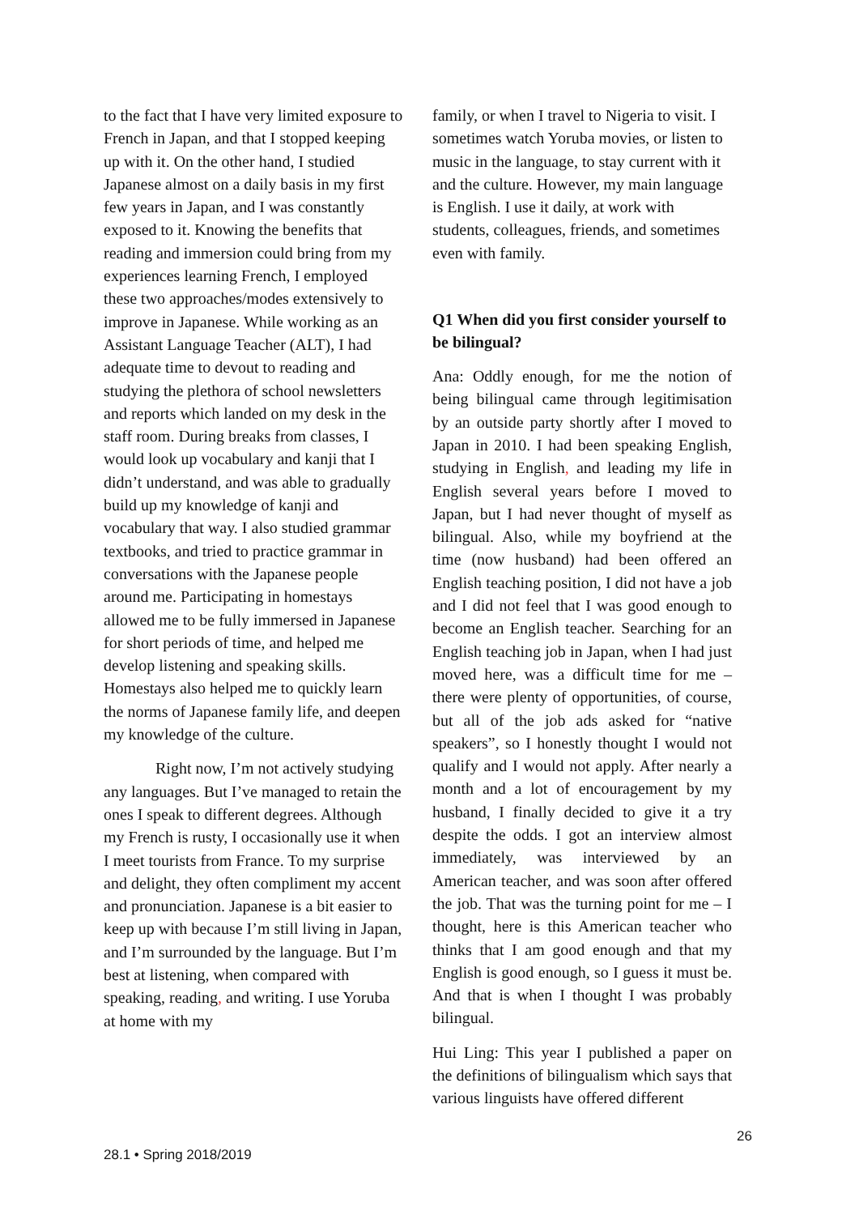to the fact that I have very limited exposure to French in Japan, and that I stopped keeping up with it. On the other hand, I studied Japanese almost on a daily basis in my first few years in Japan, and I was constantly exposed to it. Knowing the benefits that reading and immersion could bring from my experiences learning French, I employed these two approaches/modes extensively to improve in Japanese. While working as an Assistant Language Teacher (ALT), I had adequate time to devout to reading and studying the plethora of school newsletters and reports which landed on my desk in the staff room. During breaks from classes, I would look up vocabulary and kanji that I didn’t understand, and was able to gradually build up my knowledge of kanji and vocabulary that way. I also studied grammar textbooks, and tried to practice grammar in conversations with the Japanese people around me. Participating in homestays allowed me to be fully immersed in Japanese for short periods of time, and helped me develop listening and speaking skills. Homestays also helped me to quickly learn the norms of Japanese family life, and deepen my knowledge of the culture.
Right now, I’m not actively studying any languages. But I’ve managed to retain the ones I speak to different degrees. Although my French is rusty, I occasionally use it when I meet tourists from France. To my surprise and delight, they often compliment my accent and pronunciation. Japanese is a bit easier to keep up with because I’m still living in Japan, and I’m surrounded by the language. But I’m best at listening, when compared with speaking, reading, and writing. I use Yoruba at home with my
family, or when I travel to Nigeria to visit. I sometimes watch Yoruba movies, or listen to music in the language, to stay current with it and the culture. However, my main language is English. I use it daily, at work with students, colleagues, friends, and sometimes even with family.
Q1 When did you first consider yourself to be bilingual?
Ana: Oddly enough, for me the notion of being bilingual came through legitimisation by an outside party shortly after I moved to Japan in 2010. I had been speaking English, studying in English, and leading my life in English several years before I moved to Japan, but I had never thought of myself as bilingual. Also, while my boyfriend at the time (now husband) had been offered an English teaching position, I did not have a job and I did not feel that I was good enough to become an English teacher. Searching for an English teaching job in Japan, when I had just moved here, was a difficult time for me – there were plenty of opportunities, of course, but all of the job ads asked for “native speakers”, so I honestly thought I would not qualify and I would not apply. After nearly a month and a lot of encouragement by my husband, I finally decided to give it a try despite the odds. I got an interview almost immediately, was interviewed by an American teacher, and was soon after offered the job. That was the turning point for me – I thought, here is this American teacher who thinks that I am good enough and that my English is good enough, so I guess it must be. And that is when I thought I was probably bilingual.
Hui Ling: This year I published a paper on the definitions of bilingualism which says that various linguists have offered different
26
28.1 • Spring 2018/2019